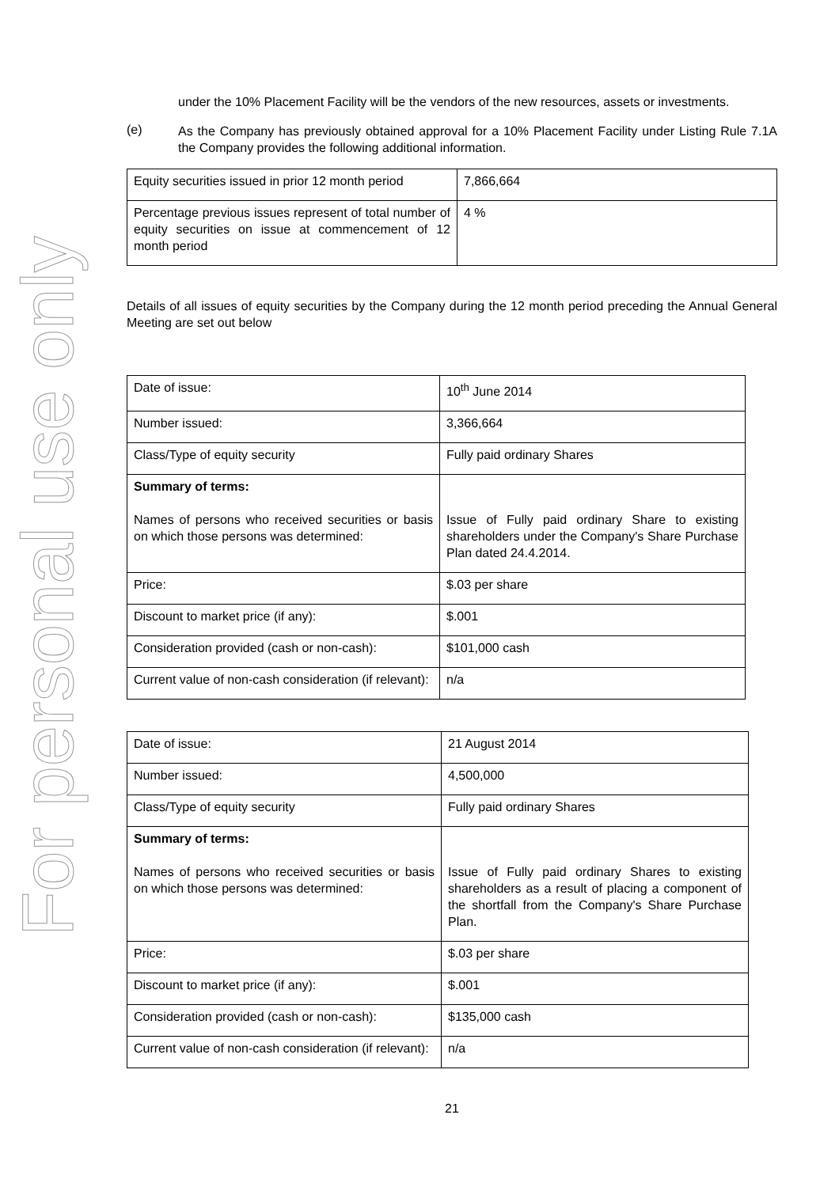For personal use only
under the 10% Placement Facility will be the vendors of the new resources, assets or investments.
(e)
As the Company has previously obtained approval for a 10% Placement Facility under Listing Rule 7.1A the Company provides the following additional information.
| Equity securities issued in prior 12 month period | 7,866,664 |
| Percentage previous issues represent of total number of equity securities on issue at commencement of 12 month period | 4 % |
Details of all issues of equity securities by the Company during the 12 month period preceding the Annual General Meeting are set out below
| Date of issue: | 10<sup>th</sup> June 2014 |
| Number issued: | 3,366,664 |
| Class/Type of equity security | Fully paid ordinary Shares |
| Summary of terms: Names of persons who received securities or basis on which those persons was determined: | Issue of Fully paid ordinary Share to existing shareholders under the Company's Share Purchase Plan dated 24.4.2014. |
| Price: | $.03 per share |
| Discount to market price (if any): | $.001 |
| Consideration provided (cash or non-cash): | $101,000 cash |
| Current value of non-cash consideration (if relevant): | n/a |
| Date of issue: | 21 August 2014 |
| Number issued: | 4,500,000 |
| Class/Type of equity security | Fully paid ordinary Shares |
| Summary of terms: Names of persons who received securities or basis on which those persons was determined: | Issue of Fully paid ordinary Shares to existing shareholders as a result of placing a component of the shortfall from the Company's Share Purchase Plan. |
| Price: | $.03 per share |
| Discount to market price (if any): | $.001 |
| Consideration provided (cash or non-cash): | $135,000 cash |
| Current value of non-cash consideration (if relevant): | n/a |
21